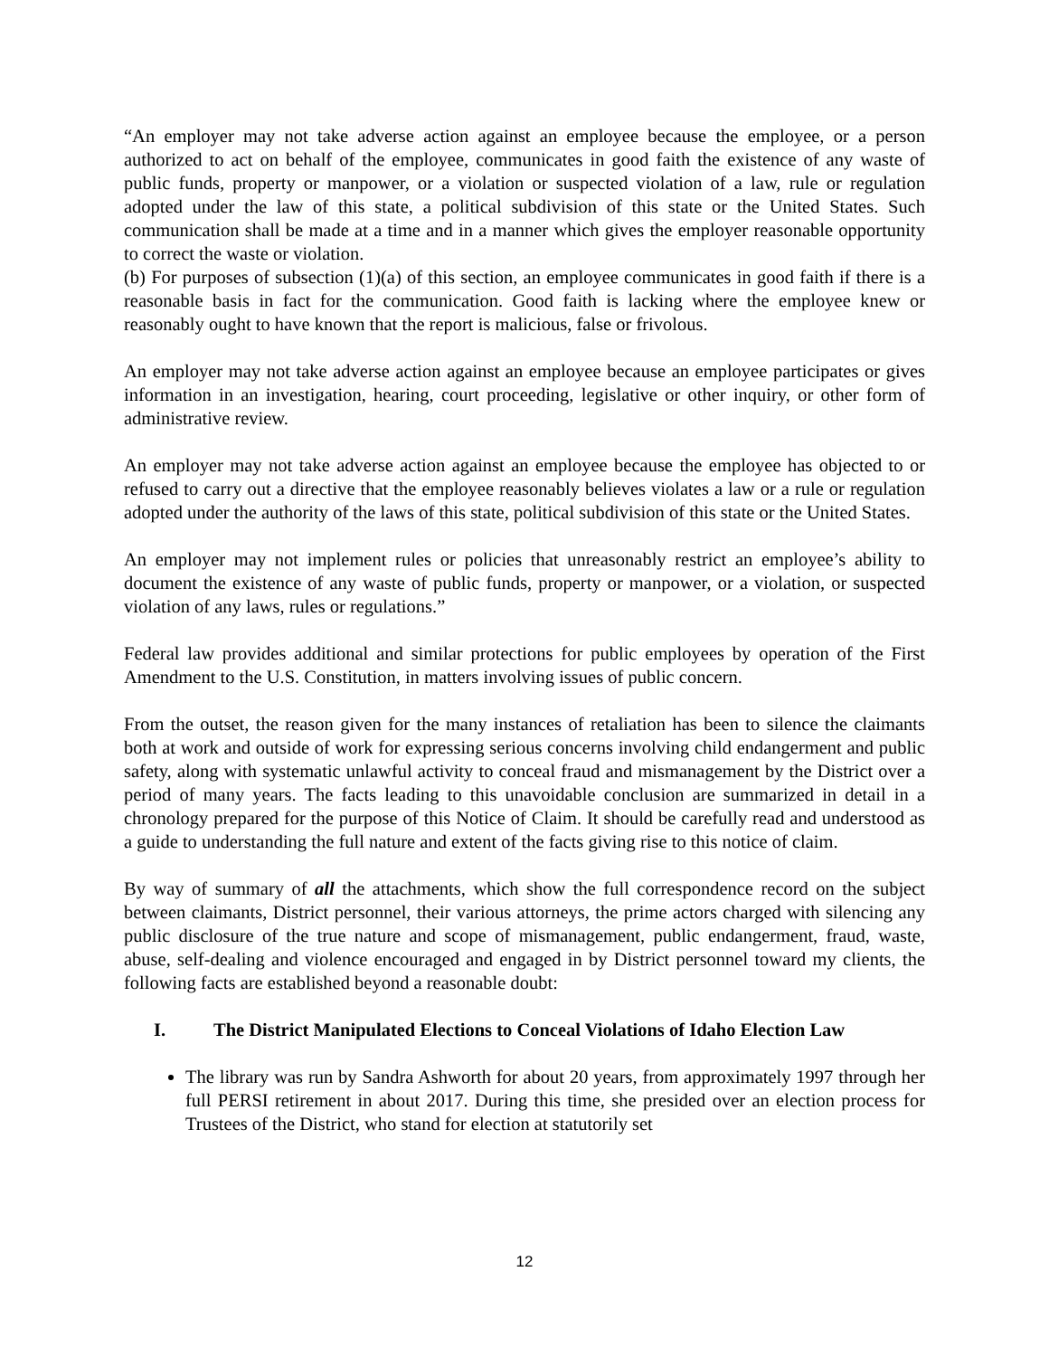“An employer may not take adverse action against an employee because the employee, or a person authorized to act on behalf of the employee, communicates in good faith the existence of any waste of public funds, property or manpower, or a violation or suspected violation of a law, rule or regulation adopted under the law of this state, a political subdivision of this state or the United States. Such communication shall be made at a time and in a manner which gives the employer reasonable opportunity to correct the waste or violation.
(b) For purposes of subsection (1)(a) of this section, an employee communicates in good faith if there is a reasonable basis in fact for the communication. Good faith is lacking where the employee knew or reasonably ought to have known that the report is malicious, false or frivolous.
An employer may not take adverse action against an employee because an employee participates or gives information in an investigation, hearing, court proceeding, legislative or other inquiry, or other form of administrative review.
An employer may not take adverse action against an employee because the employee has objected to or refused to carry out a directive that the employee reasonably believes violates a law or a rule or regulation adopted under the authority of the laws of this state, political subdivision of this state or the United States.
An employer may not implement rules or policies that unreasonably restrict an employee’s ability to document the existence of any waste of public funds, property or manpower, or a violation, or suspected violation of any laws, rules or regulations.”
Federal law provides additional and similar protections for public employees by operation of the First Amendment to the U.S. Constitution, in matters involving issues of public concern.
From the outset, the reason given for the many instances of retaliation has been to silence the claimants both at work and outside of work for expressing serious concerns involving child endangerment and public safety, along with systematic unlawful activity to conceal fraud and mismanagement by the District over a period of many years. The facts leading to this unavoidable conclusion are summarized in detail in a chronology prepared for the purpose of this Notice of Claim. It should be carefully read and understood as a guide to understanding the full nature and extent of the facts giving rise to this notice of claim.
By way of summary of all the attachments, which show the full correspondence record on the subject between claimants, District personnel, their various attorneys, the prime actors charged with silencing any public disclosure of the true nature and scope of mismanagement, public endangerment, fraud, waste, abuse, self-dealing and violence encouraged and engaged in by District personnel toward my clients, the following facts are established beyond a reasonable doubt:
I. The District Manipulated Elections to Conceal Violations of Idaho Election Law
The library was run by Sandra Ashworth for about 20 years, from approximately 1997 through her full PERSI retirement in about 2017. During this time, she presided over an election process for Trustees of the District, who stand for election at statutorily set
12